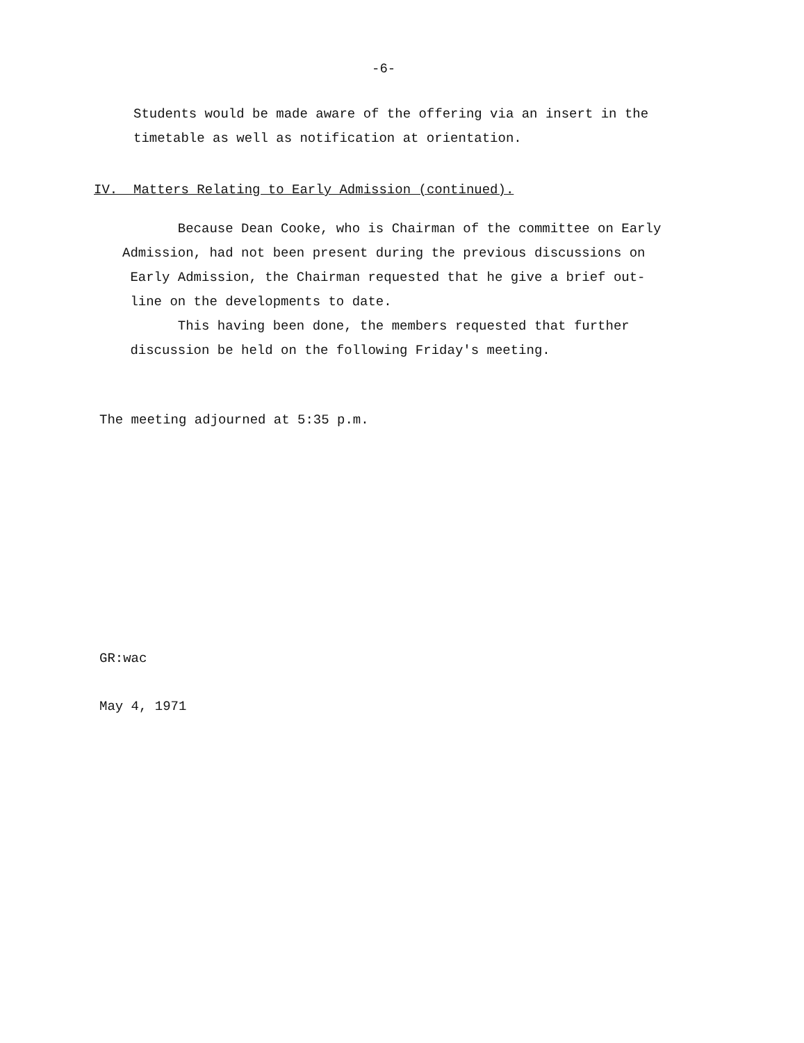-6-
Students would be made aware of the offering via an insert in the
timetable as well as notification at orientation.
IV. Matters Relating to Early Admission (continued).
Because Dean Cooke, who is Chairman of the committee on Early
Admission, had not been present during the previous discussions on
Early Admission, the Chairman requested that he give a brief out-
line on the developments to date.
This having been done, the members requested that further
discussion be held on the following Friday's meeting.
The meeting adjourned at 5:35 p.m.
GR:wac
May 4, 1971